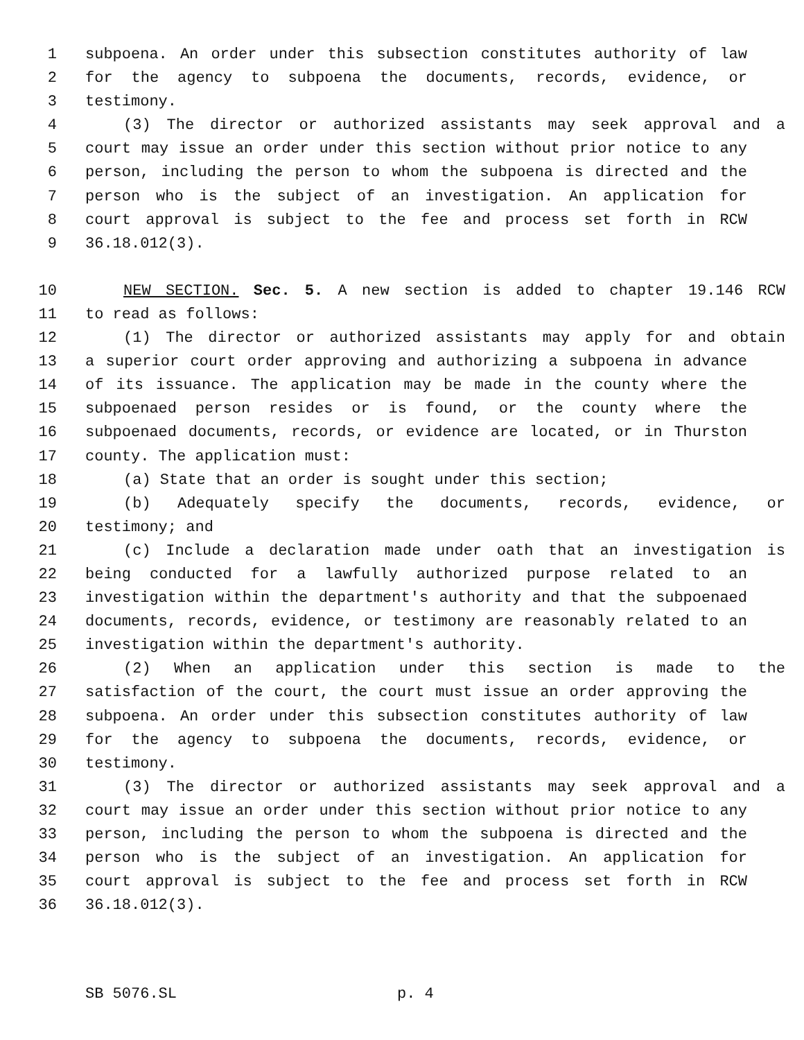1 subpoena. An order under this subsection constitutes authority of law
2 for the agency to subpoena the documents, records, evidence, or
3 testimony.
4 (3) The director or authorized assistants may seek approval and a
5 court may issue an order under this section without prior notice to any
6 person, including the person to whom the subpoena is directed and the
7 person who is the subject of an investigation. An application for
8 court approval is subject to the fee and process set forth in RCW
9 36.18.012(3).
10 NEW SECTION. Sec. 5. A new section is added to chapter 19.146 RCW
11 to read as follows:
12 (1) The director or authorized assistants may apply for and obtain
13 a superior court order approving and authorizing a subpoena in advance
14 of its issuance. The application may be made in the county where the
15 subpoenaed person resides or is found, or the county where the
16 subpoenaed documents, records, or evidence are located, or in Thurston
17 county. The application must:
18 (a) State that an order is sought under this section;
19 (b) Adequately specify the documents, records, evidence, or
20 testimony; and
21 (c) Include a declaration made under oath that an investigation is
22 being conducted for a lawfully authorized purpose related to an
23 investigation within the department's authority and that the subpoenaed
24 documents, records, evidence, or testimony are reasonably related to an
25 investigation within the department's authority.
26 (2) When an application under this section is made to the
27 satisfaction of the court, the court must issue an order approving the
28 subpoena. An order under this subsection constitutes authority of law
29 for the agency to subpoena the documents, records, evidence, or
30 testimony.
31 (3) The director or authorized assistants may seek approval and a
32 court may issue an order under this section without prior notice to any
33 person, including the person to whom the subpoena is directed and the
34 person who is the subject of an investigation. An application for
35 court approval is subject to the fee and process set forth in RCW
36 36.18.012(3).
SB 5076.SL p. 4